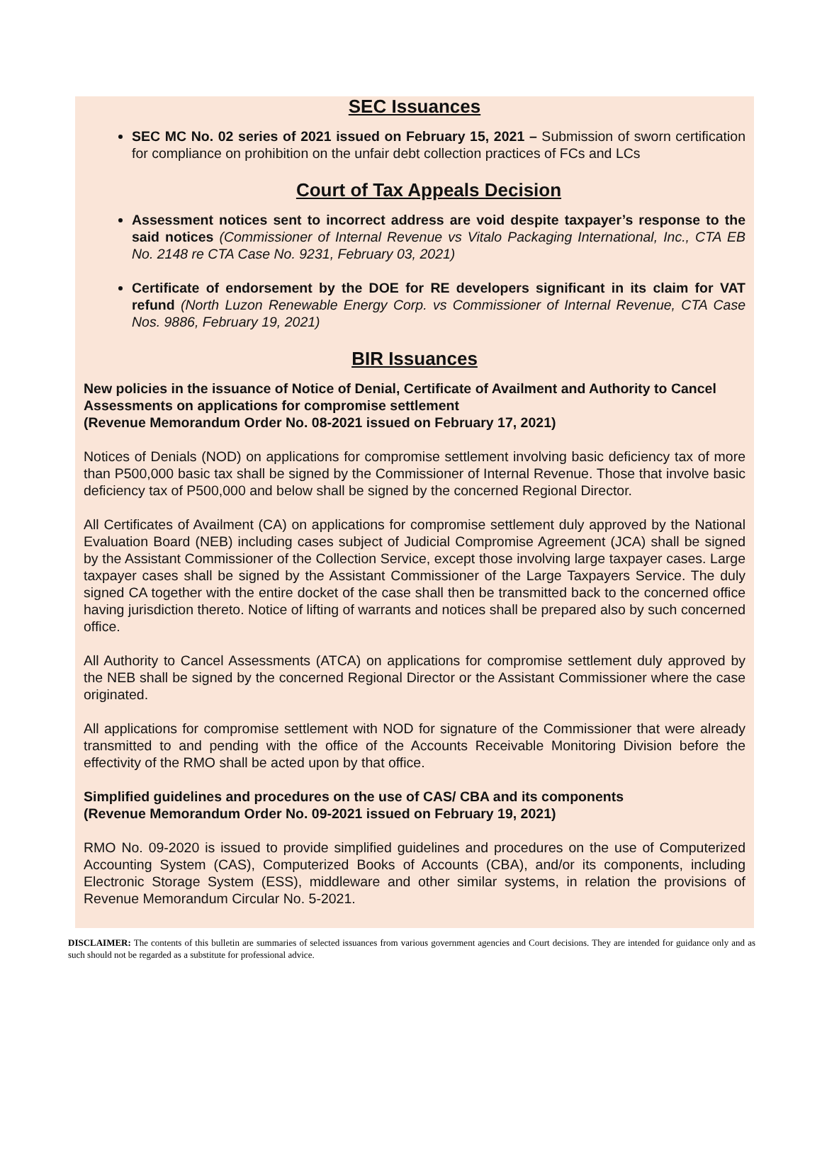SEC Issuances
SEC MC No. 02 series of 2021 issued on February 15, 2021 – Submission of sworn certification for compliance on prohibition on the unfair debt collection practices of FCs and LCs
Court of Tax Appeals Decision
Assessment notices sent to incorrect address are void despite taxpayer’s response to the said notices (Commissioner of Internal Revenue vs Vitalo Packaging International, Inc., CTA EB No. 2148 re CTA Case No. 9231, February 03, 2021)
Certificate of endorsement by the DOE for RE developers significant in its claim for VAT refund (North Luzon Renewable Energy Corp. vs Commissioner of Internal Revenue, CTA Case Nos. 9886, February 19, 2021)
BIR Issuances
New policies in the issuance of Notice of Denial, Certificate of Availment and Authority to Cancel Assessments on applications for compromise settlement
(Revenue Memorandum Order No. 08-2021 issued on February 17, 2021)
Notices of Denials (NOD) on applications for compromise settlement involving basic deficiency tax of more than P500,000 basic tax shall be signed by the Commissioner of Internal Revenue. Those that involve basic deficiency tax of P500,000 and below shall be signed by the concerned Regional Director.
All Certificates of Availment (CA) on applications for compromise settlement duly approved by the National Evaluation Board (NEB) including cases subject of Judicial Compromise Agreement (JCA) shall be signed by the Assistant Commissioner of the Collection Service, except those involving large taxpayer cases. Large taxpayer cases shall be signed by the Assistant Commissioner of the Large Taxpayers Service. The duly signed CA together with the entire docket of the case shall then be transmitted back to the concerned office having jurisdiction thereto. Notice of lifting of warrants and notices shall be prepared also by such concerned office.
All Authority to Cancel Assessments (ATCA) on applications for compromise settlement duly approved by the NEB shall be signed by the concerned Regional Director or the Assistant Commissioner where the case originated.
All applications for compromise settlement with NOD for signature of the Commissioner that were already transmitted to and pending with the office of the Accounts Receivable Monitoring Division before the effectivity of the RMO shall be acted upon by that office.
Simplified guidelines and procedures on the use of CAS/ CBA and its components
(Revenue Memorandum Order No. 09-2021 issued on February 19, 2021)
RMO No. 09-2020 is issued to provide simplified guidelines and procedures on the use of Computerized Accounting System (CAS), Computerized Books of Accounts (CBA), and/or its components, including Electronic Storage System (ESS), middleware and other similar systems, in relation the provisions of Revenue Memorandum Circular No. 5-2021.
DISCLAIMER: The contents of this bulletin are summaries of selected issuances from various government agencies and Court decisions. They are intended for guidance only and as such should not be regarded as a substitute for professional advice.